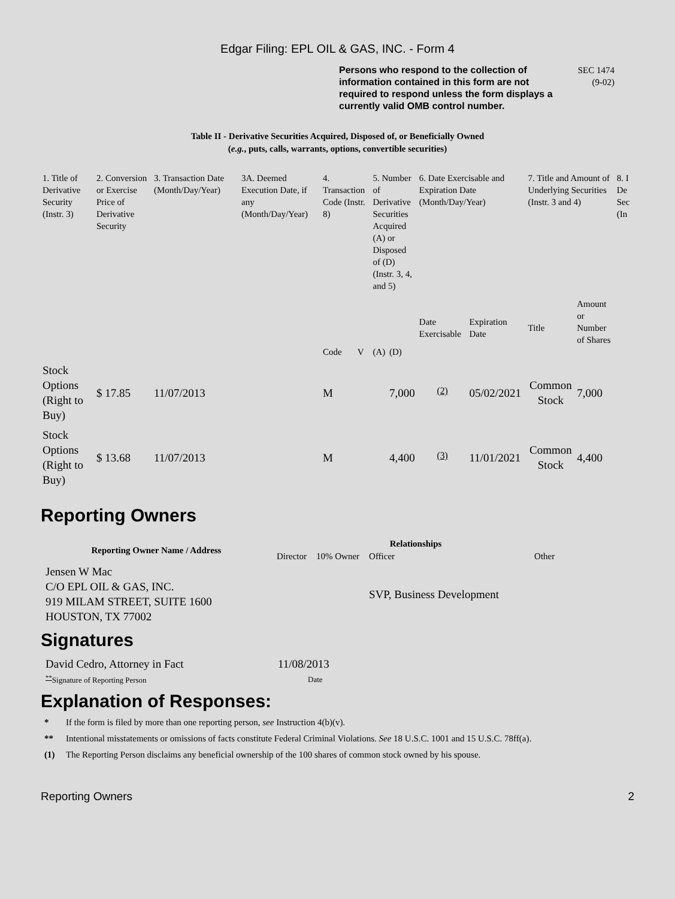Edgar Filing: EPL OIL & GAS, INC. - Form 4
Persons who respond to the collection of information contained in this form are not required to respond unless the form displays a currently valid OMB control number.
SEC 1474
(9-02)
Table II - Derivative Securities Acquired, Disposed of, or Beneficially Owned
(e.g., puts, calls, warrants, options, convertible securities)
| 1. Title of Derivative Security (Instr. 3) | 2. Conversion or Exercise Price of Derivative Security | 3. Transaction Date (Month/Day/Year) | 3A. Deemed Execution Date, if any (Month/Day/Year) | 4. Transaction Code (Instr. 8) | | 5. Number of Derivative Securities Acquired (A) or Disposed of (D) (Instr. 3, 4, and 5) | | 6. Date Exercisable and Expiration Date (Month/Day/Year) | | 7. Title and Amount of Underlying Securities (Instr. 3 and 4) | | 8. I De Sec (In |
| --- | --- | --- | --- | --- | --- | --- | --- | --- | --- | --- | --- | --- |
| | | | | Code | V | (A) | (D) | Date Exercisable | Expiration Date | Title | Amount or Number of Shares | |
| Stock Options (Right to Buy) | $ 17.85 | 11/07/2013 | | M | | | 7,000 | <sup>(2)</sup> | 05/02/2021 | Common Stock | 7,000 | |
| Stock Options (Right to Buy) | $ 13.68 | 11/07/2013 | | M | | | 4,400 | <sup>(3)</sup> | 11/01/2021 | Common Stock | 4,400 | |
Reporting Owners
| Reporting Owner Name / Address | Relationships | | | |
| --- | --- | --- | --- | --- |
| | Director | 10% Owner | Officer | Other |
| Jensen W Mac C/O EPL OIL & GAS, INC. 919 MILAM STREET, SUITE 1600 HOUSTON, TX 77002 | | | SVP, Business Development | |
Signatures
| David Cedro, Attorney in Fact | 11/08/2013 |
| <sup>**</sup> Signature of Reporting Person | Date |
Explanation of Responses:
* If the form is filed by more than one reporting person, see Instruction 4(b)(v).
** Intentional misstatements or omissions of facts constitute Federal Criminal Violations. See 18 U.S.C. 1001 and 15 U.S.C. 78ff(a).
(1) The Reporting Person disclaims any beneficial ownership of the 100 shares of common stock owned by his spouse.
Reporting Owners 2